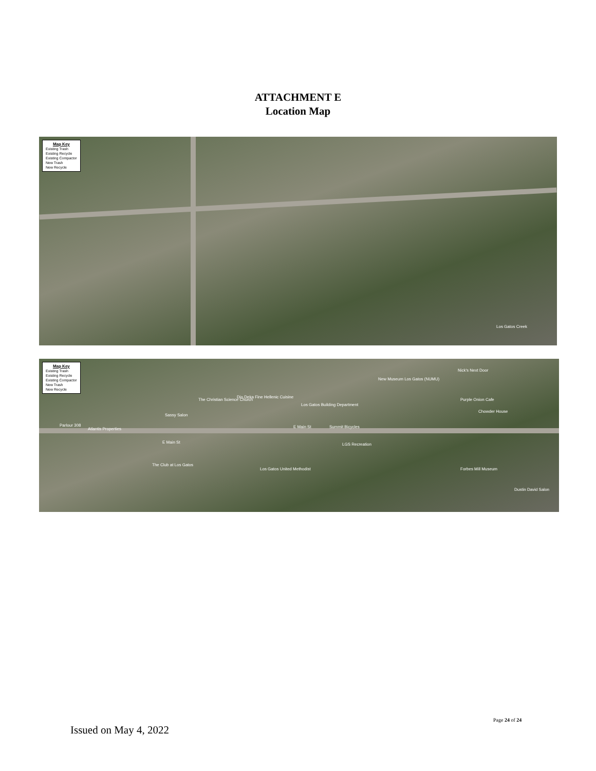ATTACHMENT E
Location Map
Map Key
Existing Trash
Existing Recycle
Existing Compactor
New Trash
New Recycle
Los Gatos Creek
Map Key
Existing Trash
Existing Recycle
Existing Compactor
New Trash
New Recycle
New Museum Los Gatos (NUMU)
The Christian Science Church
Dio Deka Fine Hellenic Cuisine
Los Gatos Building Department
Parlour 308
Atlantis Properties
Sassy Salon
Summit Bicycles
E Main St
E Main St LGS Recreation
The Club at Los Gatos
Los Gatos United Methodist Forbes Mill Museum
Purple Onion Cafe
Chowder House
Dustin David Salon
Nick's Next Door
Page 24 of 24
Issued on May 4, 2022